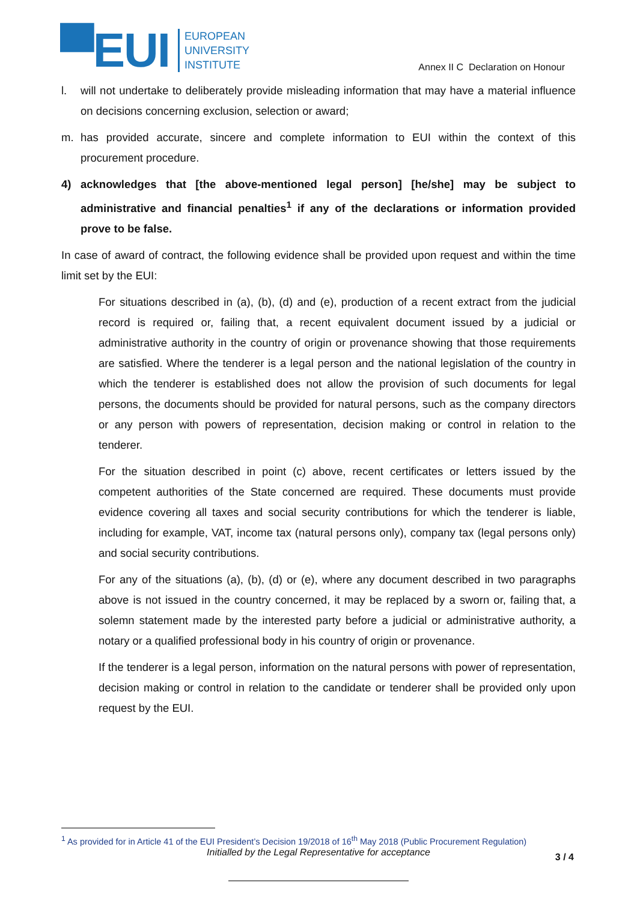▀EUI
EUROPEAN
UNIVERSITY
INSTITUTE
Annex II C Declaration on Honour
l. will not undertake to deliberately provide misleading information that may have a material influence on decisions concerning exclusion, selection or award;
m. has provided accurate, sincere and complete information to EUI within the context of this procurement procedure.
4) acknowledges that [the above-mentioned legal person] [he/she] may be subject to administrative and financial penalties<sup>1</sup> if any of the declarations or information provided prove to be false.
In case of award of contract, the following evidence shall be provided upon request and within the time limit set by the EUI:
For situations described in (a), (b), (d) and (e), production of a recent extract from the judicial record is required or, failing that, a recent equivalent document issued by a judicial or administrative authority in the country of origin or provenance showing that those requirements are satisfied. Where the tenderer is a legal person and the national legislation of the country in which the tenderer is established does not allow the provision of such documents for legal persons, the documents should be provided for natural persons, such as the company directors or any person with powers of representation, decision making or control in relation to the tenderer.
For the situation described in point (c) above, recent certificates or letters issued by the competent authorities of the State concerned are required. These documents must provide evidence covering all taxes and social security contributions for which the tenderer is liable, including for example, VAT, income tax (natural persons only), company tax (legal persons only) and social security contributions.
For any of the situations (a), (b), (d) or (e), where any document described in two paragraphs above is not issued in the country concerned, it may be replaced by a sworn or, failing that, a solemn statement made by the interested party before a judicial or administrative authority, a notary or a qualified professional body in his country of origin or provenance.
If the tenderer is a legal person, information on the natural persons with power of representation, decision making or control in relation to the candidate or tenderer shall be provided only upon request by the EUI.
<sup>1</sup> As provided for in Article 41 of the EUI President’s Decision 19/2018 of 16<sup>th</sup> May 2018 (Public Procurement Regulation)
Initialled by the Legal Representative for acceptance 3 / 4